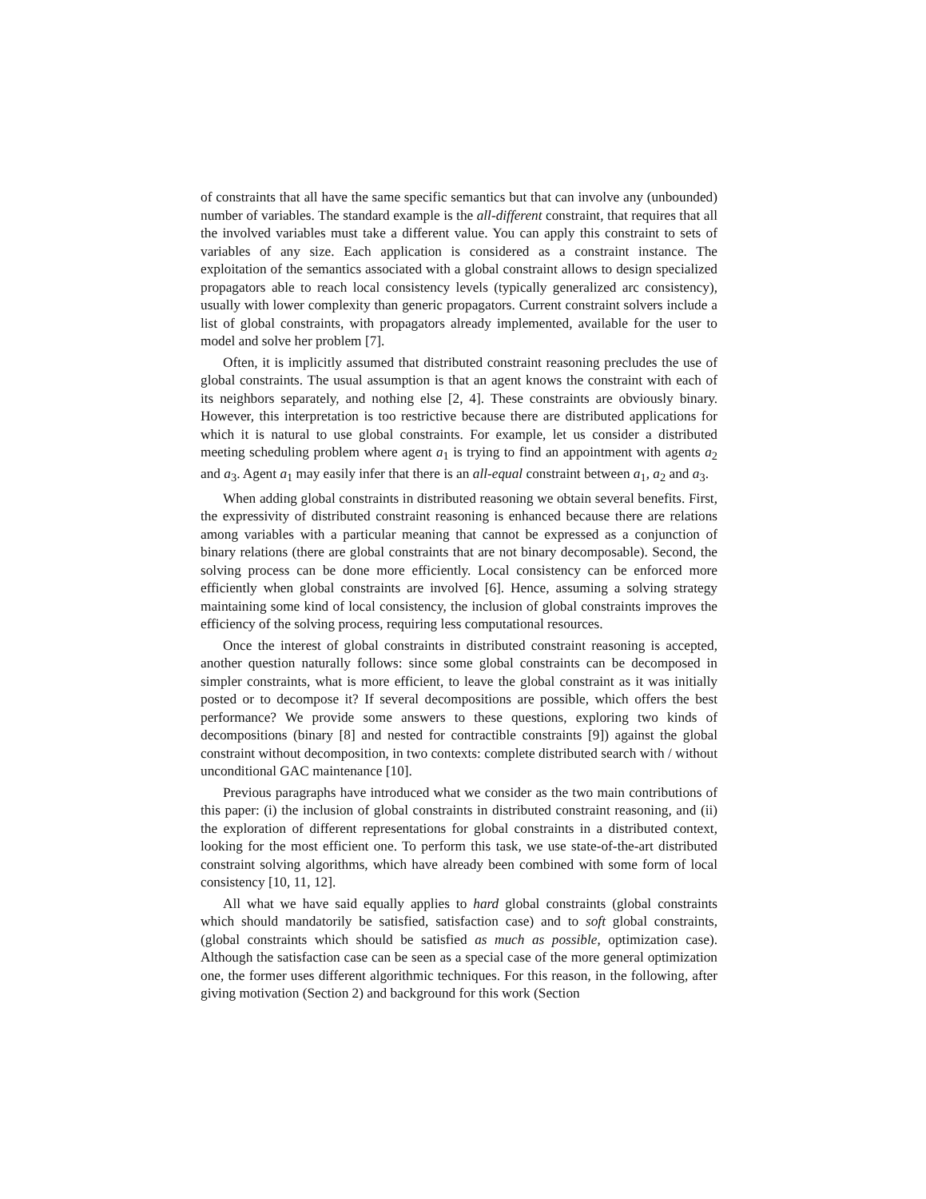of constraints that all have the same specific semantics but that can involve any (unbounded) number of variables. The standard example is the all-different constraint, that requires that all the involved variables must take a different value. You can apply this constraint to sets of variables of any size. Each application is considered as a constraint instance. The exploitation of the semantics associated with a global constraint allows to design specialized propagators able to reach local consistency levels (typically generalized arc consistency), usually with lower complexity than generic propagators. Current constraint solvers include a list of global constraints, with propagators already implemented, available for the user to model and solve her problem [7].
Often, it is implicitly assumed that distributed constraint reasoning precludes the use of global constraints. The usual assumption is that an agent knows the constraint with each of its neighbors separately, and nothing else [2, 4]. These constraints are obviously binary. However, this interpretation is too restrictive because there are distributed applications for which it is natural to use global constraints. For example, let us consider a distributed meeting scheduling problem where agent a<sub>1</sub> is trying to find an appointment with agents a<sub>2</sub> and a<sub>3</sub>. Agent a<sub>1</sub> may easily infer that there is an all-equal constraint between a<sub>1</sub>, a<sub>2</sub> and a<sub>3</sub>.
When adding global constraints in distributed reasoning we obtain several benefits. First, the expressivity of distributed constraint reasoning is enhanced because there are relations among variables with a particular meaning that cannot be expressed as a conjunction of binary relations (there are global constraints that are not binary decomposable). Second, the solving process can be done more efficiently. Local consistency can be enforced more efficiently when global constraints are involved [6]. Hence, assuming a solving strategy maintaining some kind of local consistency, the inclusion of global constraints improves the efficiency of the solving process, requiring less computational resources.
Once the interest of global constraints in distributed constraint reasoning is accepted, another question naturally follows: since some global constraints can be decomposed in simpler constraints, what is more efficient, to leave the global constraint as it was initially posted or to decompose it? If several decompositions are possible, which offers the best performance? We provide some answers to these questions, exploring two kinds of decompositions (binary [8] and nested for contractible constraints [9]) against the global constraint without decomposition, in two contexts: complete distributed search with / without unconditional GAC maintenance [10].
Previous paragraphs have introduced what we consider as the two main contributions of this paper: (i) the inclusion of global constraints in distributed constraint reasoning, and (ii) the exploration of different representations for global constraints in a distributed context, looking for the most efficient one. To perform this task, we use state-of-the-art distributed constraint solving algorithms, which have already been combined with some form of local consistency [10, 11, 12].
All what we have said equally applies to hard global constraints (global constraints which should mandatorily be satisfied, satisfaction case) and to soft global constraints, (global constraints which should be satisfied as much as possible, optimization case). Although the satisfaction case can be seen as a special case of the more general optimization one, the former uses different algorithmic techniques. For this reason, in the following, after giving motivation (Section 2) and background for this work (Section